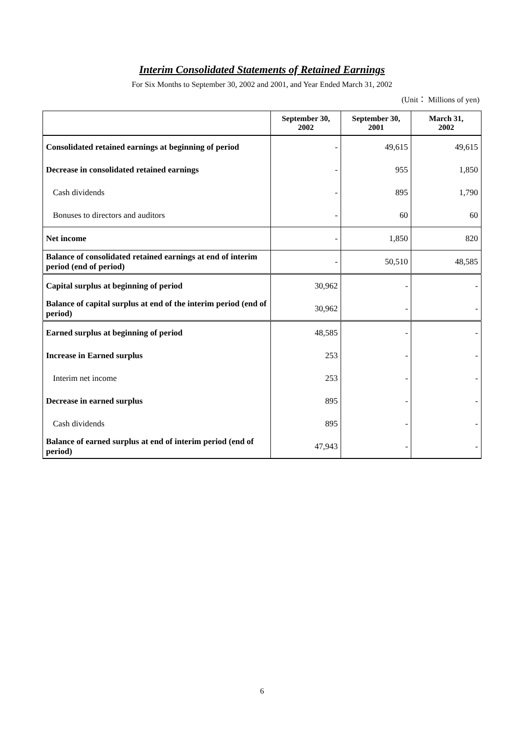Interim Consolidated Statements of Retained Earnings
For Six Months to September 30, 2002 and 2001, and Year Ended March 31, 2002
(Unit： Millions of yen)
| | September 30, 2002 | September 30, 2001 | March 31, 2002 |
| --- | --- | --- | --- |
| Consolidated retained earnings at beginning of period | - | 49,615 | 49,615 |
| Decrease in consolidated retained earnings | - | 955 | 1,850 |
| Cash dividends | - | 895 | 1,790 |
| Bonuses to directors and auditors | - | 60 | 60 |
| Net income | - | 1,850 | 820 |
| Balance of consolidated retained earnings at end of interim period (end of period) | - | 50,510 | 48,585 |
| Capital surplus at beginning of period | 30,962 | - | - |
| Balance of capital surplus at end of the interim period (end of period) | 30,962 | - | - |
| Earned surplus at beginning of period | 48,585 | - | - |
| Increase in Earned surplus | 253 | - | - |
| Interim net income | 253 | - | - |
| Decrease in earned surplus | 895 | - | - |
| Cash dividends | 895 | - | - |
| Balance of earned surplus at end of interim period (end of period) | 47,943 | - | - |
6